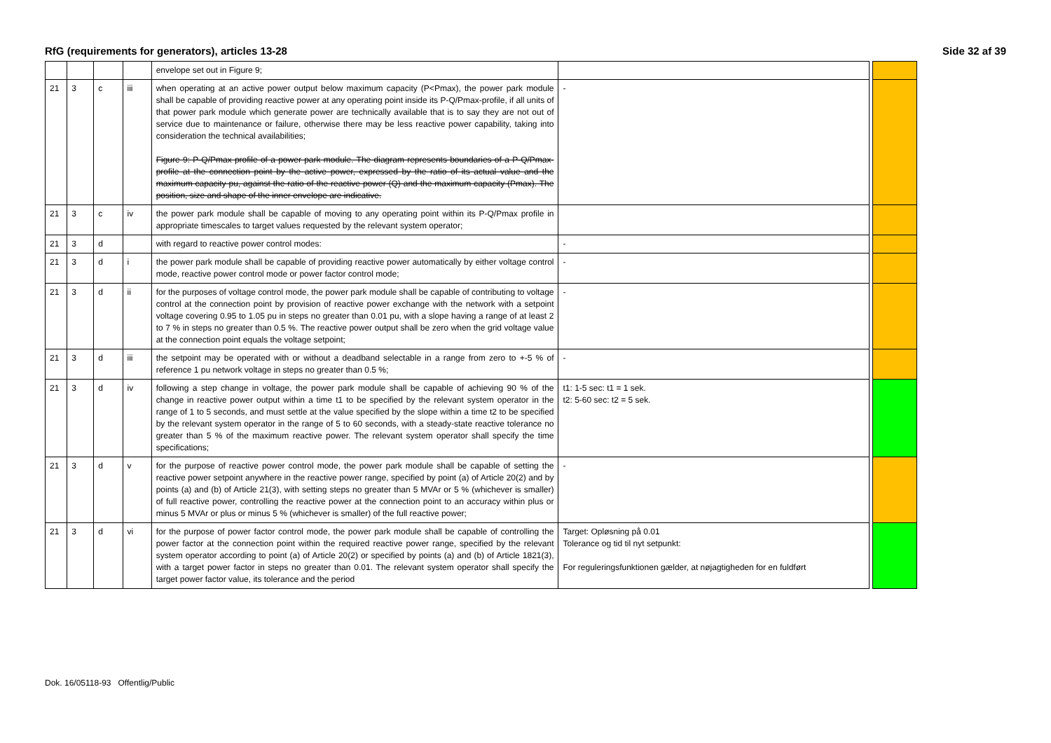RfG (requirements for generators), articles 13-28 Side 32 af 39
| | | | | envelope set out in Figure 9; | | | |
| 21 | 3 | c | iii | when operating at an active power output below maximum capacity (P<Pmax), the power park module shall be capable of providing reactive power at any operating point inside its P-Q/Pmax-profile, if all units of that power park module which generate power are technically available that is to say they are not out of service due to maintenance or failure, otherwise there may be less reactive power capability, taking into consideration the technical availabilities; Figure 9: P-Q/Pmax profile of a power park module. The diagram represents boundaries of a P-Q/Pmax-profile at the connection point by the active power, expressed by the ratio of its actual value and the maximum capacity pu, against the ratio of the reactive power (Q) and the maximum capacity (Pmax). The position, size and shape of the inner envelope are indicative. | - | | |
| 21 | 3 | c | iv | the power park module shall be capable of moving to any operating point within its P-Q/Pmax profile in appropriate timescales to target values requested by the relevant system operator; | | | |
| 21 | 3 | d | | with regard to reactive power control modes: | - | | |
| 21 | 3 | d | i | the power park module shall be capable of providing reactive power automatically by either voltage control mode, reactive power control mode or power factor control mode; | - | | |
| 21 | 3 | d | ii | for the purposes of voltage control mode, the power park module shall be capable of contributing to voltage control at the connection point by provision of reactive power exchange with the network with a setpoint voltage covering 0.95 to 1.05 pu in steps no greater than 0.01 pu, with a slope having a range of at least 2 to 7 % in steps no greater than 0.5 %. The reactive power output shall be zero when the grid voltage value at the connection point equals the voltage setpoint; | - | | |
| 21 | 3 | d | iii | the setpoint may be operated with or without a deadband selectable in a range from zero to +-5 % of reference 1 pu network voltage in steps no greater than 0.5 %; | - | | |
| 21 | 3 | d | iv | following a step change in voltage, the power park module shall be capable of achieving 90 % of the change in reactive power output within a time t1 to be specified by the relevant system operator in the range of 1 to 5 seconds, and must settle at the value specified by the slope within a time t2 to be specified by the relevant system operator in the range of 5 to 60 seconds, with a steady-state reactive tolerance no greater than 5 % of the maximum reactive power. The relevant system operator shall specify the time specifications; | t1: 1-5 sec: t1 = 1 sek. t2: 5-60 sec: t2 = 5 sek. | | |
| 21 | 3 | d | v | for the purpose of reactive power control mode, the power park module shall be capable of setting the reactive power setpoint anywhere in the reactive power range, specified by point (a) of Article 20(2) and by points (a) and (b) of Article 21(3), with setting steps no greater than 5 MVAr or 5 % (whichever is smaller) of full reactive power, controlling the reactive power at the connection point to an accuracy within plus or minus 5 MVAr or plus or minus 5 % (whichever is smaller) of the full reactive power; | - | | |
| 21 | 3 | d | vi | for the purpose of power factor control mode, the power park module shall be capable of controlling the power factor at the connection point within the required reactive power range, specified by the relevant system operator according to point (a) of Article 20(2) or specified by points (a) and (b) of Article 1821(3), with a target power factor in steps no greater than 0.01. The relevant system operator shall specify the target power factor value, its tolerance and the period | Target: Opløsning på 0.01 Tolerance og tid til nyt setpunkt: For reguleringsfunktionen gælder, at nøjagtigheden for en fuldført | | |
Dok. 16/05118-93 Offentlig/Public